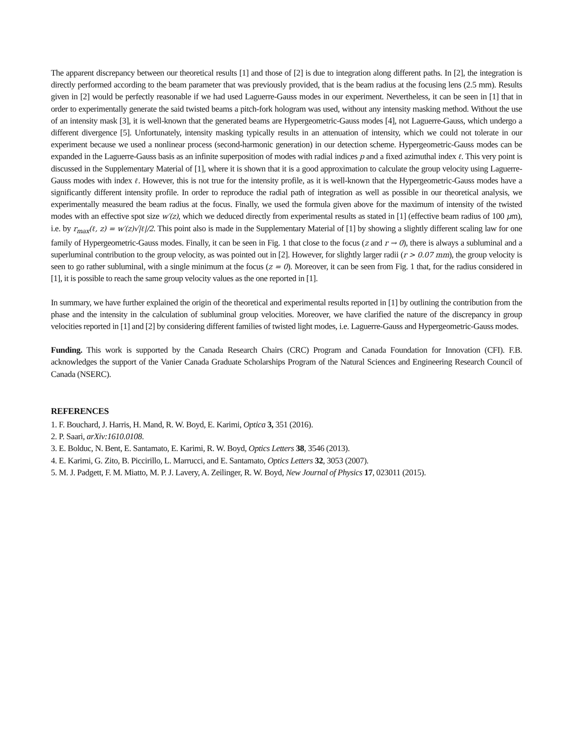The apparent discrepancy between our theoretical results [1] and those of [2] is due to integration along different paths. In [2], the integration is directly performed according to the beam parameter that was previously provided, that is the beam radius at the focusing lens (2.5 mm). Results given in [2] would be perfectly reasonable if we had used Laguerre-Gauss modes in our experiment. Nevertheless, it can be seen in [1] that in order to experimentally generate the said twisted beams a pitch-fork hologram was used, without any intensity masking method. Without the use of an intensity mask [3], it is well-known that the generated beams are Hypergeometric-Gauss modes [4], not Laguerre-Gauss, which undergo a different divergence [5]. Unfortunately, intensity masking typically results in an attenuation of intensity, which we could not tolerate in our experiment because we used a nonlinear process (second-harmonic generation) in our detection scheme. Hypergeometric-Gauss modes can be expanded in the Laguerre-Gauss basis as an infinite superposition of modes with radial indices p and a fixed azimuthal index ℓ. This very point is discussed in the Supplementary Material of [1], where it is shown that it is a good approximation to calculate the group velocity using Laguerre-Gauss modes with index ℓ. However, this is not true for the intensity profile, as it is well-known that the Hypergeometric-Gauss modes have a significantly different intensity profile. In order to reproduce the radial path of integration as well as possible in our theoretical analysis, we experimentally measured the beam radius at the focus. Finally, we used the formula given above for the maximum of intensity of the twisted modes with an effective spot size w′(z), which we deduced directly from experimental results as stated in [1] (effective beam radius of 100 μm), i.e. by r<sub>max</sub>(ℓ, z) = w′(z)√|ℓ|/2. This point also is made in the Supplementary Material of [1] by showing a slightly different scaling law for one family of Hypergeometric-Gauss modes. Finally, it can be seen in Fig. 1 that close to the focus (z and r → 0), there is always a subluminal and a superluminal contribution to the group velocity, as was pointed out in [2]. However, for slightly larger radii (r > 0.07 mm), the group velocity is seen to go rather subluminal, with a single minimum at the focus (z = 0). Moreover, it can be seen from Fig. 1 that, for the radius considered in [1], it is possible to reach the same group velocity values as the one reported in [1].
In summary, we have further explained the origin of the theoretical and experimental results reported in [1] by outlining the contribution from the phase and the intensity in the calculation of subluminal group velocities. Moreover, we have clarified the nature of the discrepancy in group velocities reported in [1] and [2] by considering different families of twisted light modes, i.e. Laguerre-Gauss and Hypergeometric-Gauss modes.
Funding. This work is supported by the Canada Research Chairs (CRC) Program and Canada Foundation for Innovation (CFI). F.B. acknowledges the support of the Vanier Canada Graduate Scholarships Program of the Natural Sciences and Engineering Research Council of Canada (NSERC).
REFERENCES
1. F. Bouchard, J. Harris, H. Mand, R. W. Boyd, E. Karimi, Optica 3, 351 (2016).
2. P. Saari, arXiv:1610.0108.
3. E. Bolduc, N. Bent, E. Santamato, E. Karimi, R. W. Boyd, Optics Letters 38, 3546 (2013).
4. E. Karimi, G. Zito, B. Piccirillo, L. Marrucci, and E. Santamato, Optics Letters 32, 3053 (2007).
5. M. J. Padgett, F. M. Miatto, M. P. J. Lavery, A. Zeilinger, R. W. Boyd, New Journal of Physics 17, 023011 (2015).